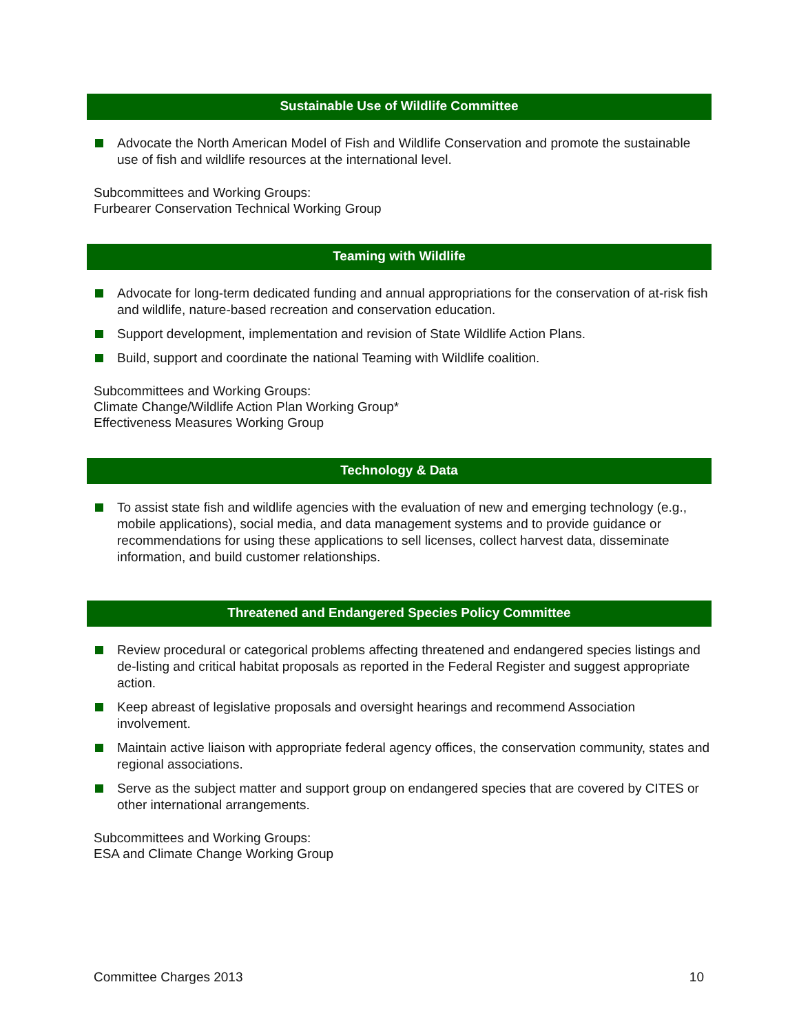Sustainable Use of Wildlife Committee
Advocate the North American Model of Fish and Wildlife Conservation and promote the sustainable use of fish and wildlife resources at the international level.
Subcommittees and Working Groups:
Furbearer Conservation Technical Working Group
Teaming with Wildlife
Advocate for long-term dedicated funding and annual appropriations for the conservation of at-risk fish and wildlife, nature-based recreation and conservation education.
Support development, implementation and revision of State Wildlife Action Plans.
Build, support and coordinate the national Teaming with Wildlife coalition.
Subcommittees and Working Groups:
Climate Change/Wildlife Action Plan Working Group*
Effectiveness Measures Working Group
Technology & Data
To assist state fish and wildlife agencies with the evaluation of new and emerging technology (e.g., mobile applications), social media, and data management systems and to provide guidance or recommendations for using these applications to sell licenses, collect harvest data, disseminate information, and build customer relationships.
Threatened and Endangered Species Policy Committee
Review procedural or categorical problems affecting threatened and endangered species listings and de-listing and critical habitat proposals as reported in the Federal Register and suggest appropriate action.
Keep abreast of legislative proposals and oversight hearings and recommend Association involvement.
Maintain active liaison with appropriate federal agency offices, the conservation community, states and regional associations.
Serve as the subject matter and support group on endangered species that are covered by CITES or other international arrangements.
Subcommittees and Working Groups:
ESA and Climate Change Working Group
Committee Charges 2013 10